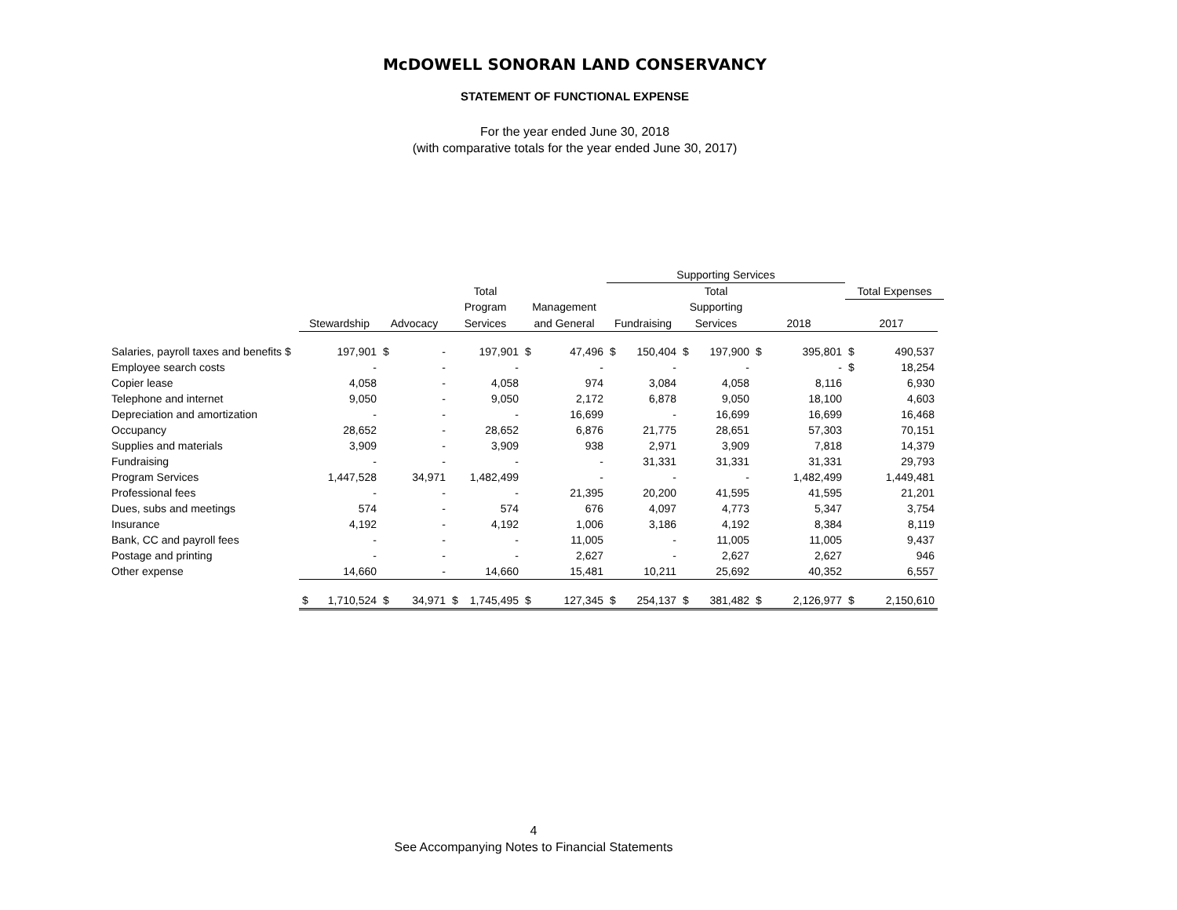McDOWELL SONORAN LAND CONSERVANCY
STATEMENT OF FUNCTIONAL EXPENSE
For the year ended June 30, 2018
(with comparative totals for the year ended June 30, 2017)
| | | | | | Supporting Services | | | | |
| --- | --- | --- | --- | --- | --- | --- | --- | --- | --- |
| | | | Total | | | Total | | Total Expenses | |
| | | | Program | Management | | Supporting | | | |
| | Stewardship | Advocacy | Services | and General | Fundraising | Services | 2018 | 2017 | |
| Salaries, payroll taxes and benefits $ | 197,901 | $ - | 197,901 | $ 47,496 | $ 150,404 | $ 197,900 | $ 395,801 | $ 490,537 | |
| Employee search costs | - | - | - | - | - | - | - | $ 18,254 | |
| Copier lease | 4,058 | - | 4,058 | 974 | 3,084 | 4,058 | 8,116 | 6,930 | |
| Telephone and internet | 9,050 | - | 9,050 | 2,172 | 6,878 | 9,050 | 18,100 | 4,603 | |
| Depreciation and amortization | - | - | - | 16,699 | - | 16,699 | 16,699 | 16,468 | |
| Occupancy | 28,652 | - | 28,652 | 6,876 | 21,775 | 28,651 | 57,303 | 70,151 | |
| Supplies and materials | 3,909 | - | 3,909 | 938 | 2,971 | 3,909 | 7,818 | 14,379 | |
| Fundraising | - | - | - | - | 31,331 | 31,331 | 31,331 | 29,793 | |
| Program Services | 1,447,528 | 34,971 | 1,482,499 | - | - | - | 1,482,499 | 1,449,481 | |
| Professional fees | - | - | - | 21,395 | 20,200 | 41,595 | 41,595 | 21,201 | |
| Dues, subs and meetings | 574 | - | 574 | 676 | 4,097 | 4,773 | 5,347 | 3,754 | |
| Insurance | 4,192 | - | 4,192 | 1,006 | 3,186 | 4,192 | 8,384 | 8,119 | |
| Bank, CC and payroll fees | - | - | - | 11,005 | - | 11,005 | 11,005 | 9,437 | |
| Postage and printing | - | - | - | 2,627 | - | 2,627 | 2,627 | 946 | |
| Other expense | 14,660 | - | 14,660 | 15,481 | 10,211 | 25,692 | 40,352 | 6,557 | |
| | $ 1,710,524 | $ 34,971 | $ 1,745,495 | $ 127,345 | $ 254,137 | $ 381,482 | $ 2,126,977 | $ 2,150,610 | |
4
See Accompanying Notes to Financial Statements